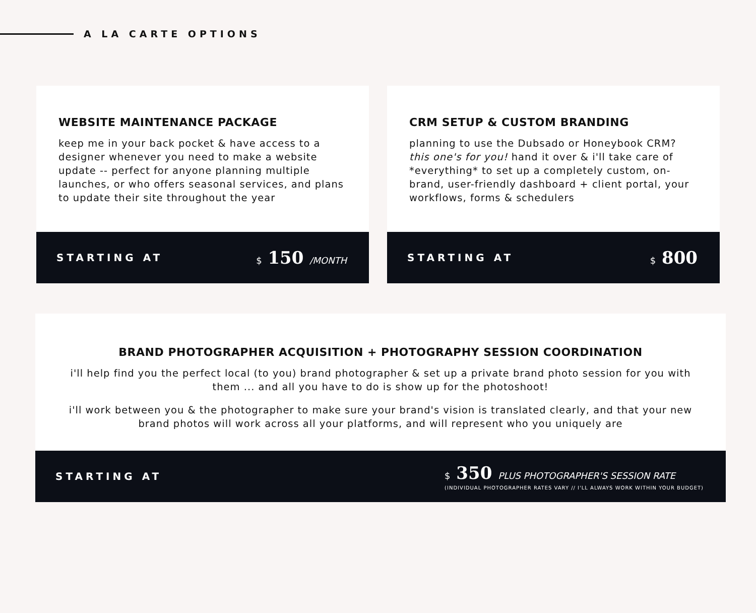A LA CARTE OPTIONS
WEBSITE MAINTENANCE PACKAGE
keep me in your back pocket & have access to a designer whenever you need to make a website update -- perfect for anyone planning multiple launches, or who offers seasonal services, and plans to update their site throughout the year
STARTING AT $ 150 /MONTH
CRM SETUP & CUSTOM BRANDING
planning to use the Dubsado or Honeybook CRM? this one's for you! hand it over & i'll take care of *everything* to set up a completely custom, on-brand, user-friendly dashboard + client portal, your workflows, forms & schedulers
STARTING AT $ 800
BRAND PHOTOGRAPHER ACQUISITION + PHOTOGRAPHY SESSION COORDINATION
i'll help find you the perfect local (to you) brand photographer & set up a private brand photo session for you with them ... and all you have to do is show up for the photoshoot!
i'll work between you & the photographer to make sure your brand's vision is translated clearly, and that your new brand photos will work across all your platforms, and will represent who you uniquely are
STARTING AT
$ 350 PLUS PHOTOGRAPHER'S SESSION RATE
(INDIVIDUAL PHOTOGRAPHER RATES VARY // I'LL ALWAYS WORK WITHIN YOUR BUDGET)